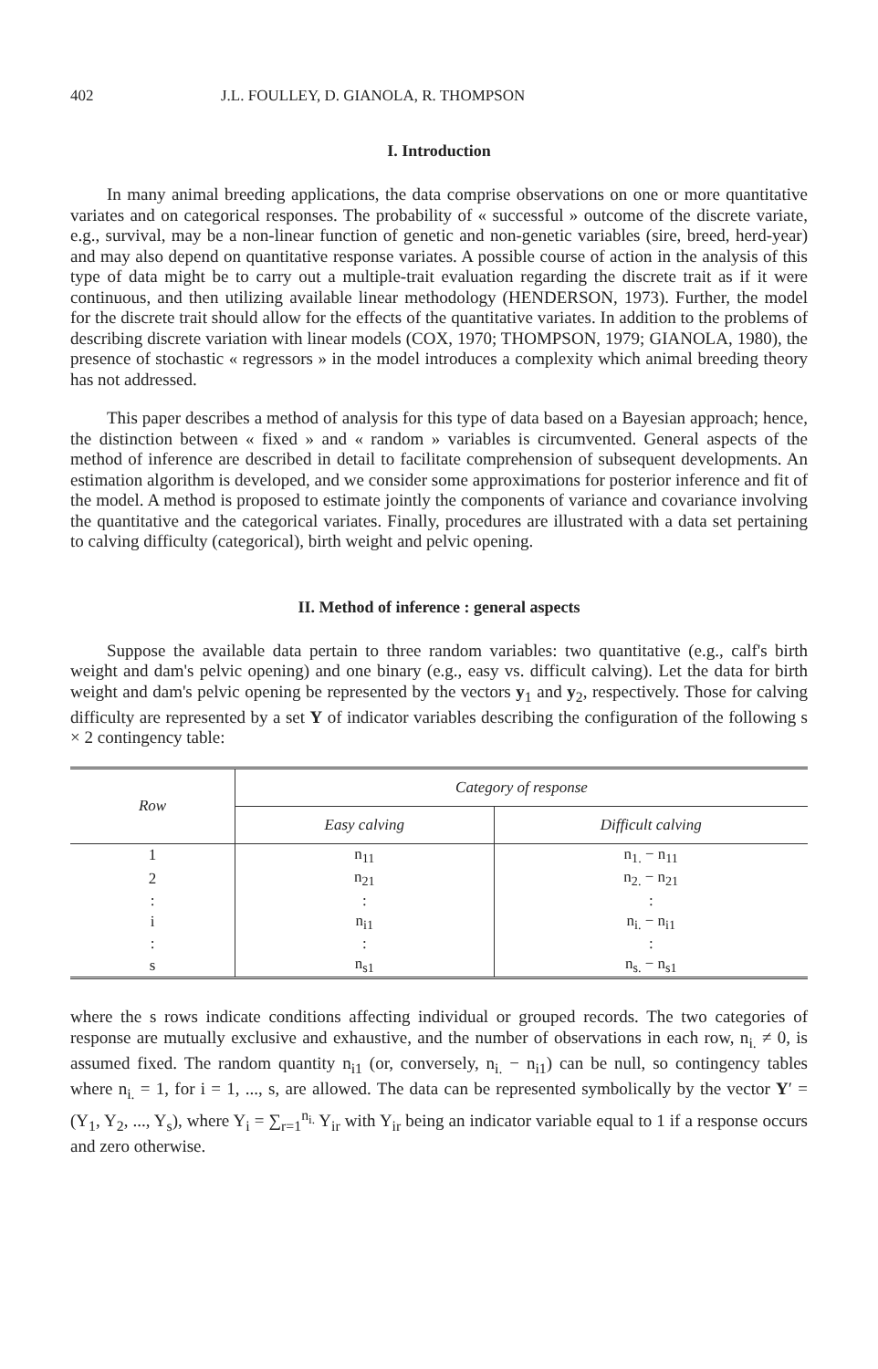402 J.L. FOULLEY, D. GIANOLA, R. THOMPSON
I. Introduction
In many animal breeding applications, the data comprise observations on one or more quantitative variates and on categorical responses. The probability of « successful » outcome of the discrete variate, e.g., survival, may be a non-linear function of genetic and non-genetic variables (sire, breed, herd-year) and may also depend on quantitative response variates. A possible course of action in the analysis of this type of data might be to carry out a multiple-trait evaluation regarding the discrete trait as if it were continuous, and then utilizing available linear methodology (HENDERSON, 1973). Further, the model for the discrete trait should allow for the effects of the quantitative variates. In addition to the problems of describing discrete variation with linear models (COX, 1970; THOMPSON, 1979; GIANOLA, 1980), the presence of stochastic « regressors » in the model introduces a complexity which animal breeding theory has not addressed.
This paper describes a method of analysis for this type of data based on a Bayesian approach; hence, the distinction between « fixed » and « random » variables is circumvented. General aspects of the method of inference are described in detail to facilitate comprehension of subsequent developments. An estimation algorithm is developed, and we consider some approximations for posterior inference and fit of the model. A method is proposed to estimate jointly the components of variance and covariance involving the quantitative and the categorical variates. Finally, procedures are illustrated with a data set pertaining to calving difficulty (categorical), birth weight and pelvic opening.
II. Method of inference : general aspects
Suppose the available data pertain to three random variables: two quantitative (e.g., calf's birth weight and dam's pelvic opening) and one binary (e.g., easy vs. difficult calving). Let the data for birth weight and dam's pelvic opening be represented by the vectors y<sub>1</sub> and y<sub>2</sub>, respectively. Those for calving difficulty are represented by a set Y of indicator variables describing the configuration of the following s × 2 contingency table:
| Row | Category of response | |
| --- | --- | --- |
| | Easy calving | Difficult calving |
| 1 | n<sub>11</sub> | n<sub>1.</sub> − n<sub>11</sub> |
| 2 | n<sub>21</sub> | n<sub>2.</sub> − n<sub>21</sub> |
| : | : | : |
| i | n<sub>i1</sub> | n<sub>i.</sub> − n<sub>i1</sub> |
| : | : | : |
| s | n<sub>s1</sub> | n<sub>s.</sub> − n<sub>s1</sub> |
where the s rows indicate conditions affecting individual or grouped records. The two categories of response are mutually exclusive and exhaustive, and the number of observations in each row, n<sub>i.</sub> ≠ 0, is assumed fixed. The random quantity n<sub>i1</sub> (or, conversely, n<sub>i.</sub> − n<sub>i1</sub>) can be null, so contingency tables where n<sub>i.</sub> = 1, for i = 1, ..., s, are allowed. The data can be represented symbolically by the vector Y′ = (Y<sub>1</sub>, Y<sub>2</sub>, ..., Y<sub>s</sub>), where Y<sub>i</sub> = ∑<sub>r=1</sub><sup>n<sub>i.</sub></sup> Y<sub>ir</sub> with Y<sub>ir</sub> being an indicator variable equal to 1 if a response occurs and zero otherwise.